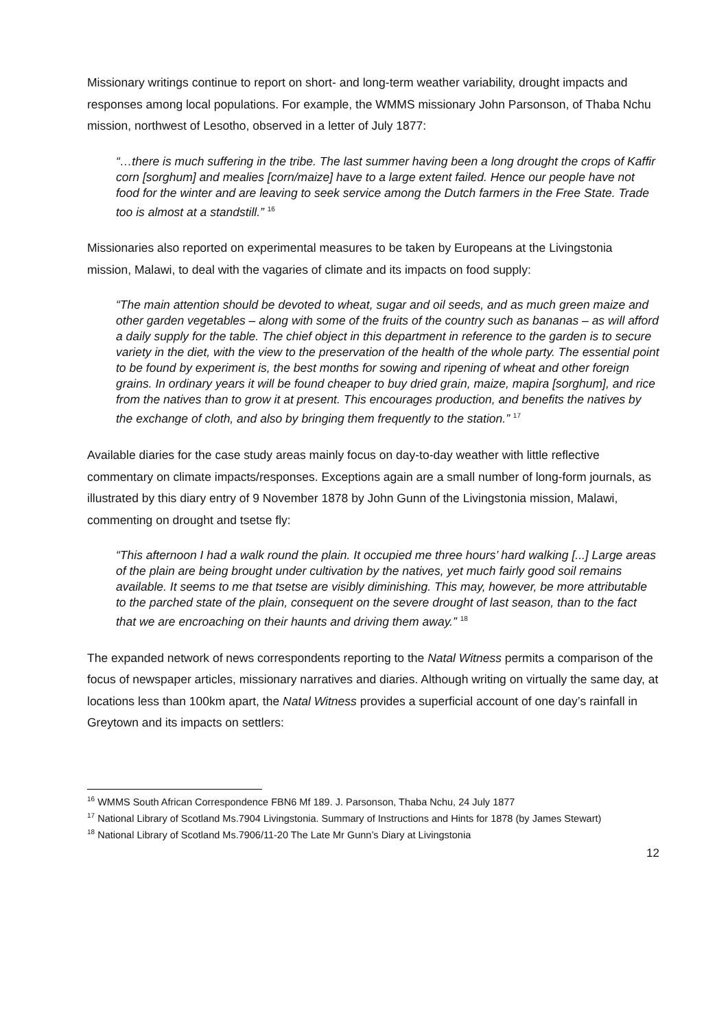Missionary writings continue to report on short- and long-term weather variability, drought impacts and responses among local populations. For example, the WMMS missionary John Parsonson, of Thaba Nchu mission, northwest of Lesotho, observed in a letter of July 1877:
“…there is much suffering in the tribe. The last summer having been a long drought the crops of Kaffir corn [sorghum] and mealies [corn/maize] have to a large extent failed. Hence our people have not food for the winter and are leaving to seek service among the Dutch farmers in the Free State. Trade too is almost at a standstill.” <sup>16</sup>
Missionaries also reported on experimental measures to be taken by Europeans at the Livingstonia mission, Malawi, to deal with the vagaries of climate and its impacts on food supply:
“The main attention should be devoted to wheat, sugar and oil seeds, and as much green maize and other garden vegetables – along with some of the fruits of the country such as bananas – as will afford a daily supply for the table. The chief object in this department in reference to the garden is to secure variety in the diet, with the view to the preservation of the health of the whole party. The essential point to be found by experiment is, the best months for sowing and ripening of wheat and other foreign grains. In ordinary years it will be found cheaper to buy dried grain, maize, mapira [sorghum], and rice from the natives than to grow it at present. This encourages production, and benefits the natives by the exchange of cloth, and also by bringing them frequently to the station.” <sup>17</sup>
Available diaries for the case study areas mainly focus on day-to-day weather with little reflective commentary on climate impacts/responses. Exceptions again are a small number of long-form journals, as illustrated by this diary entry of 9 November 1878 by John Gunn of the Livingstonia mission, Malawi, commenting on drought and tsetse fly:
“This afternoon I had a walk round the plain. It occupied me three hours’ hard walking [...] Large areas of the plain are being brought under cultivation by the natives, yet much fairly good soil remains available. It seems to me that tsetse are visibly diminishing. This may, however, be more attributable to the parched state of the plain, consequent on the severe drought of last season, than to the fact that we are encroaching on their haunts and driving them away.” <sup>18</sup>
The expanded network of news correspondents reporting to the Natal Witness permits a comparison of the focus of newspaper articles, missionary narratives and diaries. Although writing on virtually the same day, at locations less than 100km apart, the Natal Witness provides a superficial account of one day’s rainfall in Greytown and its impacts on settlers:
<sup>16</sup> WMMS South African Correspondence FBN6 Mf 189. J. Parsonson, Thaba Nchu, 24 July 1877
<sup>17</sup> National Library of Scotland Ms.7904 Livingstonia. Summary of Instructions and Hints for 1878 (by James Stewart)
<sup>18</sup> National Library of Scotland Ms.7906/11-20 The Late Mr Gunn’s Diary at Livingstonia
12